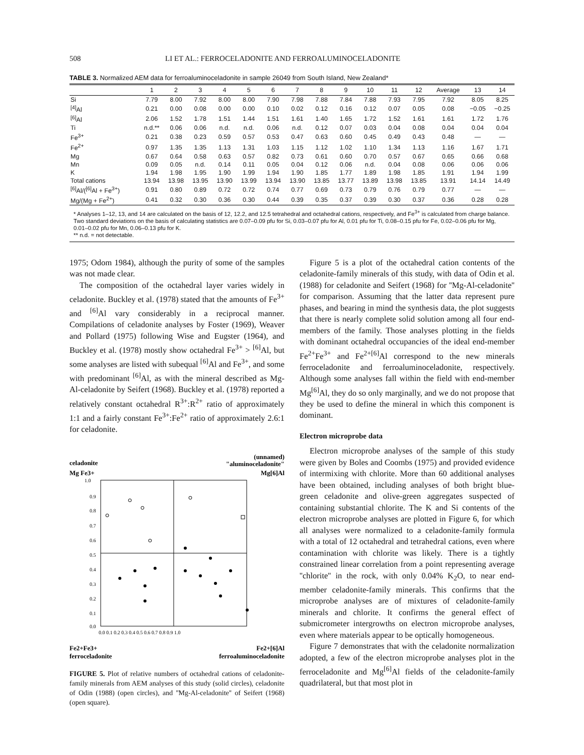508 LI ET AL.: FERROCELADONITE AND FERROALUMINOCELADONITE
TABLE 3. Normalized AEM data for ferroaluminoceladonite in sample 26049 from South Island, New Zealand*
| | 1 | 2 | 3 | 4 | 5 | 6 | 7 | 8 | 9 | 10 | 11 | 12 | Average | 13 | 14 |
| --- | --- | --- | --- | --- | --- | --- | --- | --- | --- | --- | --- | --- | --- | --- | --- |
| Si | 7.79 | 8.00 | 7.92 | 8.00 | 8.00 | 7.90 | 7.98 | 7.88 | 7.84 | 7.88 | 7.93 | 7.95 | 7.92 | 8.05 | 8.25 |
| <sup>[4]</sup> Al | 0.21 | 0.00 | 0.08 | 0.00 | 0.00 | 0.10 | 0.02 | 0.12 | 0.16 | 0.12 | 0.07 | 0.05 | 0.08 | −0.05 | −0.25 |
| <sup>[6]</sup> Al | 2.06 | 1.52 | 1.78 | 1.51 | 1.44 | 1.51 | 1.61 | 1.40 | 1.65 | 1.72 | 1.52 | 1.61 | 1.61 | 1.72 | 1.76 |
| Ti | n.d.** | 0.06 | 0.06 | n.d. | n.d. | 0.06 | n.d. | 0.12 | 0.07 | 0.03 | 0.04 | 0.08 | 0.04 | 0.04 | 0.04 |
| Fe<sup>3+</sup> | 0.21 | 0.38 | 0.23 | 0.59 | 0.57 | 0.53 | 0.47 | 0.63 | 0.60 | 0.45 | 0.49 | 0.43 | 0.48 | — | — |
| Fe<sup>2+</sup> | 0.97 | 1.35 | 1.35 | 1.13 | 1.31 | 1.03 | 1.15 | 1.12 | 1.02 | 1.10 | 1.34 | 1.13 | 1.16 | 1.67 | 1.71 |
| Mg | 0.67 | 0.64 | 0.58 | 0.63 | 0.57 | 0.82 | 0.73 | 0.61 | 0.60 | 0.70 | 0.57 | 0.67 | 0.65 | 0.66 | 0.68 |
| Mn | 0.09 | 0.05 | n.d. | 0.14 | 0.11 | 0.05 | 0.04 | 0.12 | 0.06 | n.d. | 0.04 | 0.08 | 0.06 | 0.06 | 0.06 |
| K | 1.94 | 1.98 | 1.95 | 1.90 | 1.99 | 1.94 | 1.90 | 1.85 | 1.77 | 1.89 | 1.98 | 1.85 | 1.91 | 1.94 | 1.99 |
| Total cations | 13.94 | 13.98 | 13.95 | 13.90 | 13.99 | 13.94 | 13.90 | 13.85 | 13.77 | 13.89 | 13.98 | 13.85 | 13.91 | 14.14 | 14.49 |
| <sup>[6]</sup> Al/(<sup>[6]</sup>Al + Fe<sup>3+</sup>) | 0.91 | 0.80 | 0.89 | 0.72 | 0.72 | 0.74 | 0.77 | 0.69 | 0.73 | 0.79 | 0.76 | 0.79 | 0.77 | — | — |
| Mg/(Mg + Fe<sup>2+</sup>) | 0.41 | 0.32 | 0.30 | 0.36 | 0.30 | 0.44 | 0.39 | 0.35 | 0.37 | 0.39 | 0.30 | 0.37 | 0.36 | 0.28 | 0.28 |
* Analyses 1–12, 13, and 14 are calculated on the basis of 12, 12.2, and 12.5 tetrahedral and octahedral cations, respectively, and Fe<sup>3+</sup> is calculated from charge balance. Two standard deviations on the basis of calculating statistics are 0.07–0.09 pfu for Si, 0.03–0.07 pfu for Al, 0.01 pfu for Ti, 0.08–0.15 pfu for Fe, 0.02–0.06 pfu for Mg, 0.01–0.02 pfu for Mn, 0.06–0.13 pfu for K.
** n.d. = not detectable.
1975; Odom 1984), although the purity of some of the samples was not made clear.
The composition of the octahedral layer varies widely in celadonite. Buckley et al. (1978) stated that the amounts of Fe<sup>3+</sup> and <sup>[6]</sup>Al vary considerably in a reciprocal manner. Compilations of celadonite analyses by Foster (1969), Weaver and Pollard (1975) following Wise and Eugster (1964), and Buckley et al. (1978) mostly show octahedral Fe<sup>3+</sup> > <sup>[6]</sup>Al, but some analyses are listed with subequal <sup>[6]</sup>Al and Fe<sup>3+</sup>, and some with predominant <sup>[6]</sup>Al, as with the mineral described as Mg-Al-celadonite by Seifert (1968). Buckley et al. (1978) reported a relatively constant octahedral R<sup>3+</sup>:R<sup>2+</sup> ratio of approximately 1:1 and a fairly constant Fe<sup>3+</sup>:Fe<sup>2+</sup> ratio of approximately 2.6:1 for celadonite.
celadonite
Mg Fe3+
(unnamed)
"aluminoceladonite"
Mg[6]Al
1.0
0.9
0.8
0.7
0.6
0.5
0.4
0.3
0.2
0.1
0.0
0.0 0.1 0.2 0.3 0.4 0.5 0.6 0.7 0.8 0.9 1.0
Fe2+Fe3+
ferroceladonite
Fe2+[6]Al
ferroaluminoceladonite
FIGURE 5. Plot of relative numbers of octahedral cations of celadonite-family minerals from AEM analyses of this study (solid circles), celadonite of Odin (1988) (open circles), and ''Mg-Al-celadonite'' of Seifert (1968) (open square).
Figure 5 is a plot of the octahedral cation contents of the celadonite-family minerals of this study, with data of Odin et al. (1988) for celadonite and Seifert (1968) for ''Mg-Al-celadonite'' for comparison. Assuming that the latter data represent pure phases, and bearing in mind the synthesis data, the plot suggests that there is nearly complete solid solution among all four end-members of the family. Those analyses plotting in the fields with dominant octahedral occupancies of the ideal end-member Fe<sup>2+</sup>Fe<sup>3+</sup> and Fe<sup>2+[6]</sup>Al correspond to the new minerals ferroceladonite and ferroaluminoceladonite, respectively. Although some analyses fall within the field with end-member Mg<sup>[6]</sup>Al, they do so only marginally, and we do not propose that they be used to define the mineral in which this component is dominant.
Electron microprobe data
Electron microprobe analyses of the sample of this study were given by Boles and Coombs (1975) and provided evidence of intermixing with chlorite. More than 60 additional analyses have been obtained, including analyses of both bright blue-green celadonite and olive-green aggregates suspected of containing substantial chlorite. The K and Si contents of the electron microprobe analyses are plotted in Figure 6, for which all analyses were normalized to a celadonite-family formula with a total of 12 octahedral and tetrahedral cations, even where contamination with chlorite was likely. There is a tightly constrained linear correlation from a point representing average ''chlorite'' in the rock, with only 0.04% K<sub>2</sub>O, to near end-member celadonite-family minerals. This confirms that the microprobe analyses are of mixtures of celadonite-family minerals and chlorite. It confirms the general effect of submicrometer intergrowths on electron microprobe analyses, even where materials appear to be optically homogeneous.
Figure 7 demonstrates that with the celadonite normalization adopted, a few of the electron microprobe analyses plot in the ferroceladonite and Mg<sup>[6]</sup>Al fields of the celadonite-family quadrilateral, but that most plot in